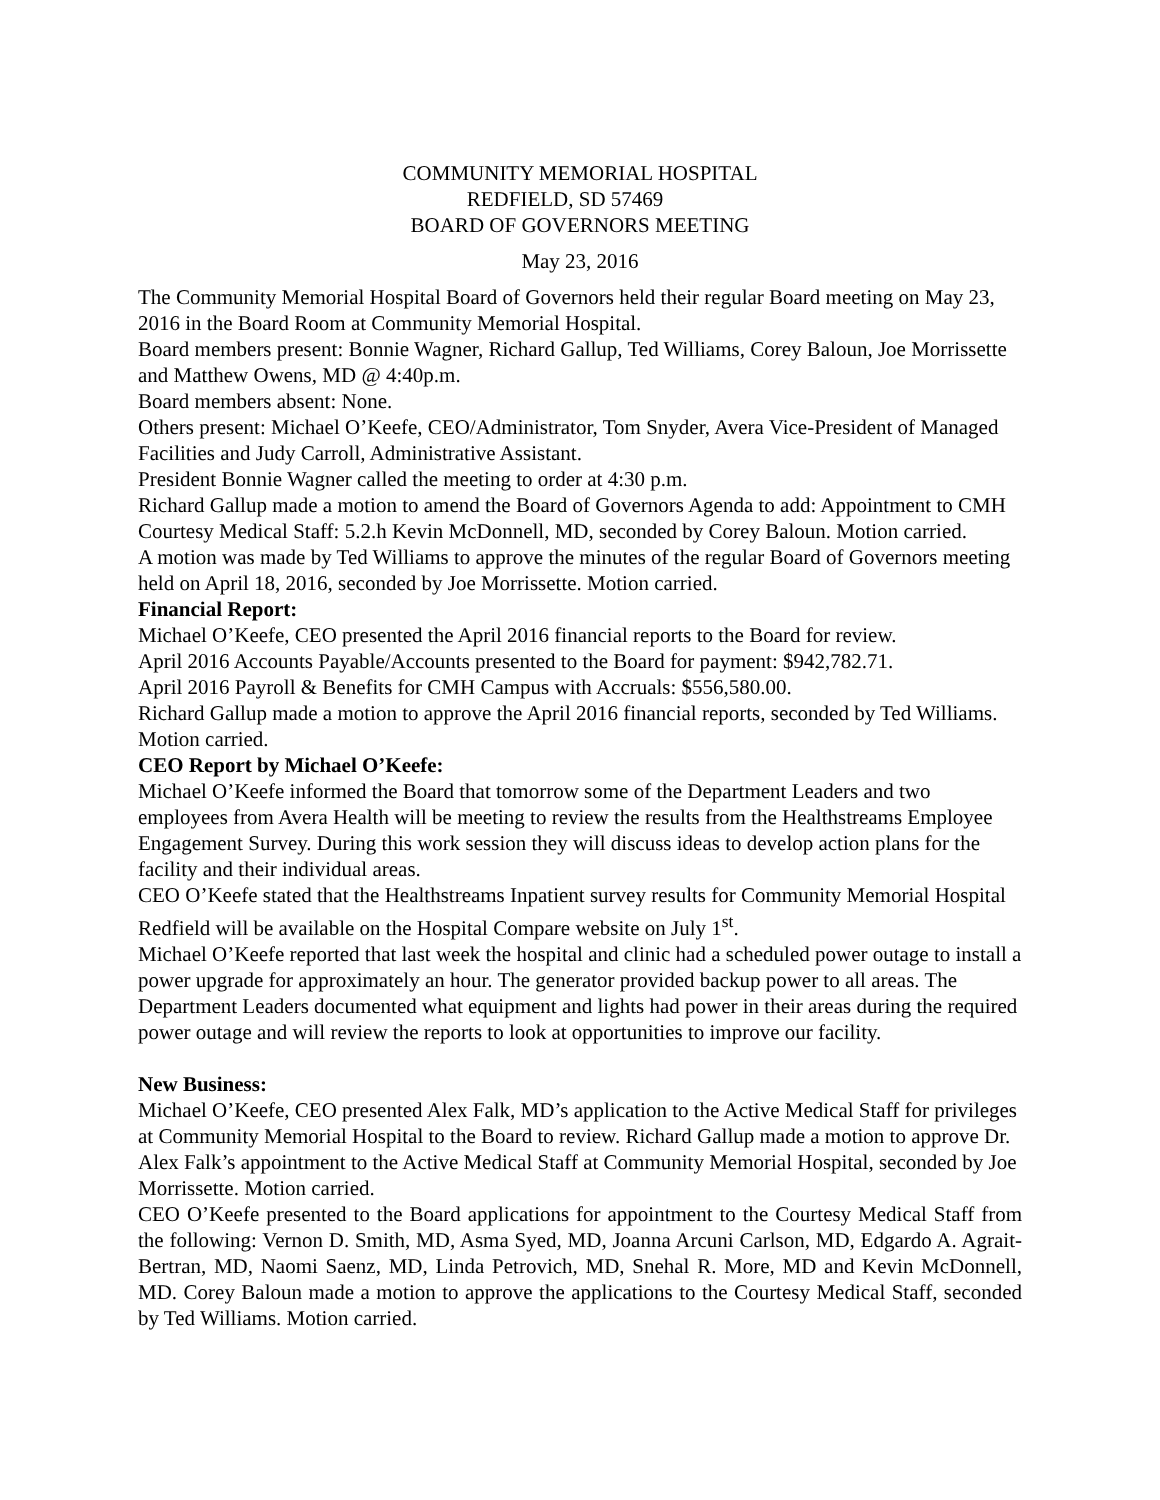COMMUNITY MEMORIAL HOSPITAL
REDFIELD, SD 57469
BOARD OF GOVERNORS MEETING
May 23, 2016
The Community Memorial Hospital Board of Governors held their regular Board meeting on May 23, 2016 in the Board Room at Community Memorial Hospital.
Board members present: Bonnie Wagner, Richard Gallup, Ted Williams, Corey Baloun, Joe Morrissette and Matthew Owens, MD @ 4:40p.m.
Board members absent: None.
Others present: Michael O’Keefe, CEO/Administrator, Tom Snyder, Avera Vice-President of Managed Facilities and Judy Carroll, Administrative Assistant.
President Bonnie Wagner called the meeting to order at 4:30 p.m.
Richard Gallup made a motion to amend the Board of Governors Agenda to add: Appointment to CMH Courtesy Medical Staff: 5.2.h Kevin McDonnell, MD, seconded by Corey Baloun. Motion carried.
A motion was made by Ted Williams to approve the minutes of the regular Board of Governors meeting held on April 18, 2016, seconded by Joe Morrissette. Motion carried.
Financial Report:
Michael O’Keefe, CEO presented the April 2016 financial reports to the Board for review.
April 2016 Accounts Payable/Accounts presented to the Board for payment: $942,782.71.
April 2016 Payroll & Benefits for CMH Campus with Accruals: $556,580.00.
Richard Gallup made a motion to approve the April 2016 financial reports, seconded by Ted Williams. Motion carried.
CEO Report by Michael O’Keefe:
Michael O’Keefe informed the Board that tomorrow some of the Department Leaders and two employees from Avera Health will be meeting to review the results from the Healthstreams Employee Engagement Survey. During this work session they will discuss ideas to develop action plans for the facility and their individual areas.
CEO O’Keefe stated that the Healthstreams Inpatient survey results for Community Memorial Hospital Redfield will be available on the Hospital Compare website on July 1<sup>st</sup>.
Michael O’Keefe reported that last week the hospital and clinic had a scheduled power outage to install a power upgrade for approximately an hour. The generator provided backup power to all areas. The Department Leaders documented what equipment and lights had power in their areas during the required power outage and will review the reports to look at opportunities to improve our facility.
New Business:
Michael O’Keefe, CEO presented Alex Falk, MD’s application to the Active Medical Staff for privileges at Community Memorial Hospital to the Board to review. Richard Gallup made a motion to approve Dr. Alex Falk’s appointment to the Active Medical Staff at Community Memorial Hospital, seconded by Joe Morrissette. Motion carried.
CEO O’Keefe presented to the Board applications for appointment to the Courtesy Medical Staff from the following: Vernon D. Smith, MD, Asma Syed, MD, Joanna Arcuni Carlson, MD, Edgardo A. Agrait-Bertran, MD, Naomi Saenz, MD, Linda Petrovich, MD, Snehal R. More, MD and Kevin McDonnell, MD. Corey Baloun made a motion to approve the applications to the Courtesy Medical Staff, seconded by Ted Williams. Motion carried.